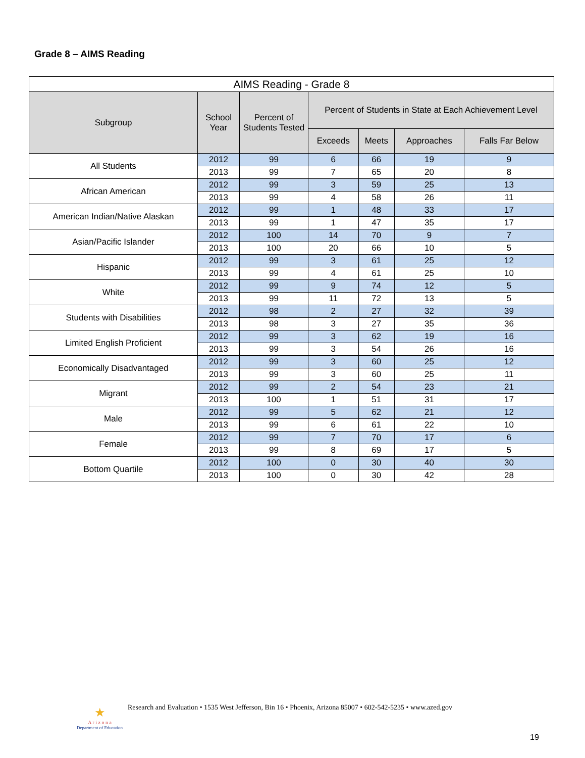Grade 8 – AIMS Reading
| AIMS Reading - Grade 8 | | | | | | |
| --- | --- | --- | --- | --- | --- | --- |
| Subgroup | School Year | Percent of Students Tested | Percent of Students in State at Each Achievement Level | | | |
| | | | Exceeds | Meets | Approaches | Falls Far Below |
| All Students | 2012 | 99 | 6 | 66 | 19 | 9 |
| | 2013 | 99 | 7 | 65 | 20 | 8 |
| African American | 2012 | 99 | 3 | 59 | 25 | 13 |
| | 2013 | 99 | 4 | 58 | 26 | 11 |
| American Indian/Native Alaskan | 2012 | 99 | 1 | 48 | 33 | 17 |
| | 2013 | 99 | 1 | 47 | 35 | 17 |
| Asian/Pacific Islander | 2012 | 100 | 14 | 70 | 9 | 7 |
| | 2013 | 100 | 20 | 66 | 10 | 5 |
| Hispanic | 2012 | 99 | 3 | 61 | 25 | 12 |
| | 2013 | 99 | 4 | 61 | 25 | 10 |
| White | 2012 | 99 | 9 | 74 | 12 | 5 |
| | 2013 | 99 | 11 | 72 | 13 | 5 |
| Students with Disabilities | 2012 | 98 | 2 | 27 | 32 | 39 |
| | 2013 | 98 | 3 | 27 | 35 | 36 |
| Limited English Proficient | 2012 | 99 | 3 | 62 | 19 | 16 |
| | 2013 | 99 | 3 | 54 | 26 | 16 |
| Economically Disadvantaged | 2012 | 99 | 3 | 60 | 25 | 12 |
| | 2013 | 99 | 3 | 60 | 25 | 11 |
| Migrant | 2012 | 99 | 2 | 54 | 23 | 21 |
| | 2013 | 100 | 1 | 51 | 31 | 17 |
| Male | 2012 | 99 | 5 | 62 | 21 | 12 |
| | 2013 | 99 | 6 | 61 | 22 | 10 |
| Female | 2012 | 99 | 7 | 70 | 17 | 6 |
| | 2013 | 99 | 8 | 69 | 17 | 5 |
| Bottom Quartile | 2012 | 100 | 0 | 30 | 40 | 30 |
| | 2013 | 100 | 0 | 30 | 42 | 28 |
★
A r i z o n a
Department of Education
Research and Evaluation • 1535 West Jefferson, Bin 16 • Phoenix, Arizona 85007 • 602-542-5235 • www.azed.gov
19